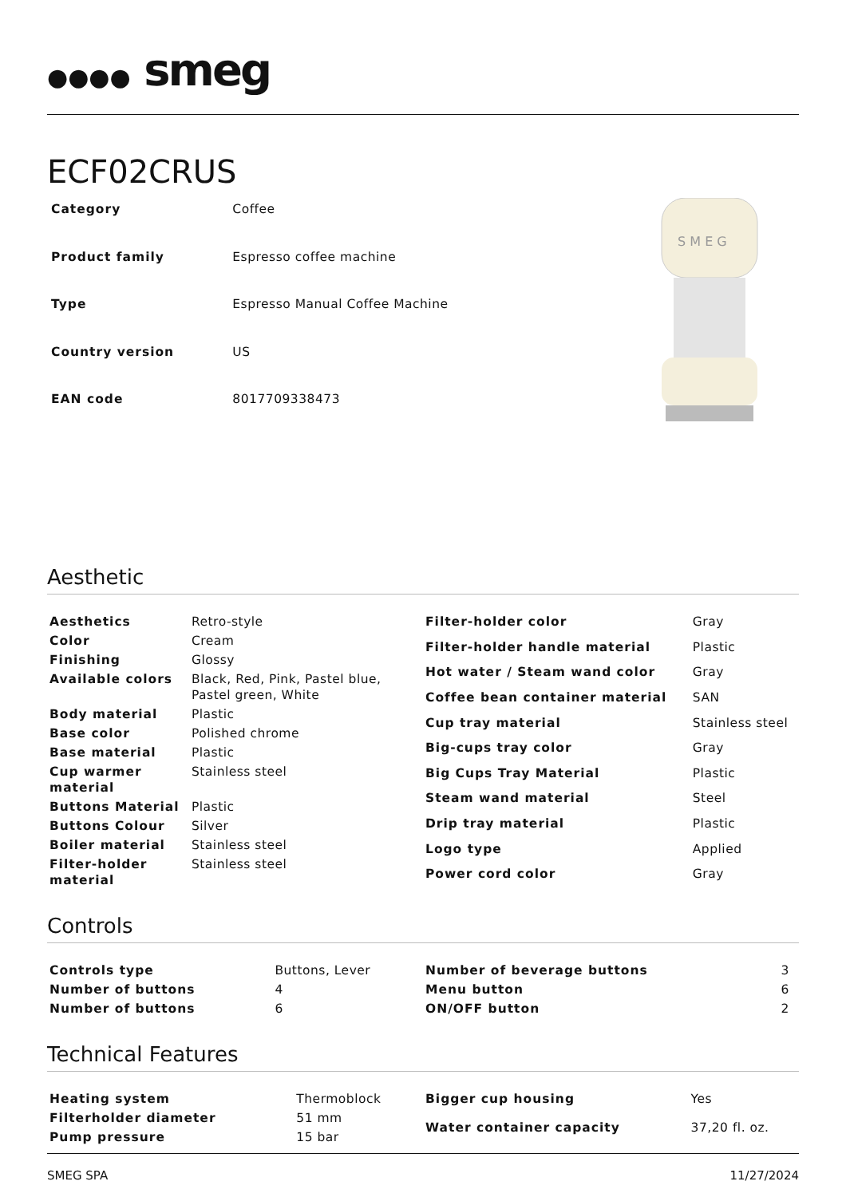●●●● smeg
ECF02CRUS
| Category | Coffee |
| Product family | Espresso coffee machine |
| Type | Espresso Manual Coffee Machine |
| Country version | US |
| EAN code | 8017709338473 |
S M E G
Aesthetic
| Aesthetics | Retro-style |
| Color | Cream |
| Finishing | Glossy |
| Available colors | Black, Red, Pink, Pastel blue, Pastel green, White |
| Body material | Plastic |
| Base color | Polished chrome |
| Base material | Plastic |
| Cup warmer material | Stainless steel |
| Buttons Material | Plastic |
| Buttons Colour | Silver |
| Boiler material | Stainless steel |
| Filter-holder material | Stainless steel |
| Filter-holder color | Gray |
| Filter-holder handle material | Plastic |
| Hot water / Steam wand color | Gray |
| Coffee bean container material | SAN |
| Cup tray material | Stainless steel |
| Big-cups tray color | Gray |
| Big Cups Tray Material | Plastic |
| Steam wand material | Steel |
| Drip tray material | Plastic |
| Logo type | Applied |
| Power cord color | Gray |
Controls
| Controls type | Buttons, Lever |
| Number of buttons | 4 |
| Number of buttons | 6 |
| Number of beverage buttons | 3 |
| Menu button | 6 |
| ON/OFF button | 2 |
Technical Features
| Heating system | Thermoblock |
| Filterholder diameter | 51 mm |
| Pump pressure | 15 bar |
| Bigger cup housing | Yes |
| Water container capacity | 37,20 fl. oz. |
SMEG SPA 11/27/2024